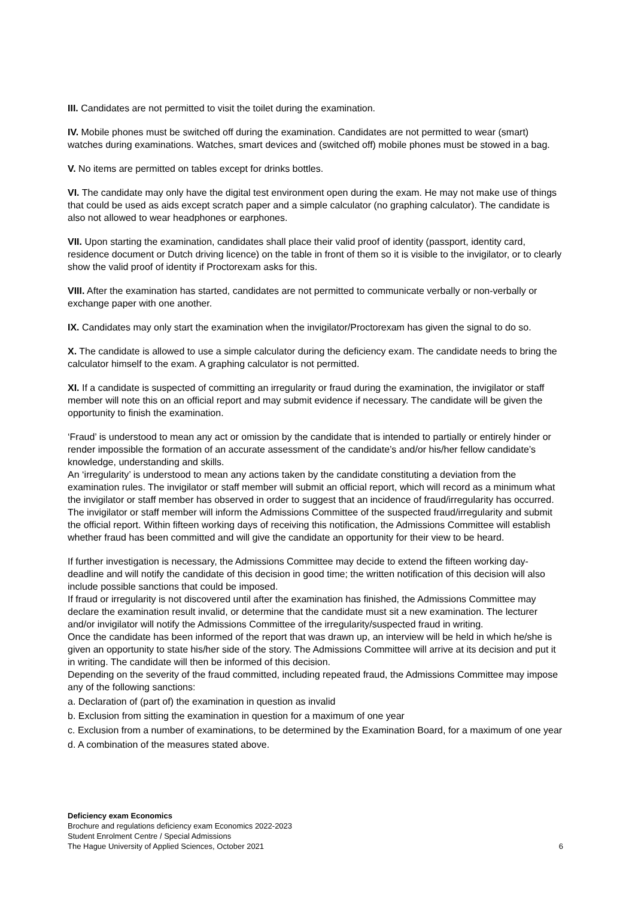III. Candidates are not permitted to visit the toilet during the examination.
IV. Mobile phones must be switched off during the examination. Candidates are not permitted to wear (smart) watches during examinations. Watches, smart devices and (switched off) mobile phones must be stowed in a bag.
V. No items are permitted on tables except for drinks bottles.
VI. The candidate may only have the digital test environment open during the exam. He may not make use of things that could be used as aids except scratch paper and a simple calculator (no graphing calculator). The candidate is also not allowed to wear headphones or earphones.
VII. Upon starting the examination, candidates shall place their valid proof of identity (passport, identity card, residence document or Dutch driving licence) on the table in front of them so it is visible to the invigilator, or to clearly show the valid proof of identity if Proctorexam asks for this.
VIII. After the examination has started, candidates are not permitted to communicate verbally or non-verbally or exchange paper with one another.
IX. Candidates may only start the examination when the invigilator/Proctorexam has given the signal to do so.
X. The candidate is allowed to use a simple calculator during the deficiency exam. The candidate needs to bring the calculator himself to the exam. A graphing calculator is not permitted.
XI. If a candidate is suspected of committing an irregularity or fraud during the examination, the invigilator or staff member will note this on an official report and may submit evidence if necessary. The candidate will be given the opportunity to finish the examination.
‘Fraud’ is understood to mean any act or omission by the candidate that is intended to partially or entirely hinder or render impossible the formation of an accurate assessment of the candidate’s and/or his/her fellow candidate’s knowledge, understanding and skills.
An ‘irregularity’ is understood to mean any actions taken by the candidate constituting a deviation from the examination rules. The invigilator or staff member will submit an official report, which will record as a minimum what the invigilator or staff member has observed in order to suggest that an incidence of fraud/irregularity has occurred. The invigilator or staff member will inform the Admissions Committee of the suspected fraud/irregularity and submit the official report. Within fifteen working days of receiving this notification, the Admissions Committee will establish whether fraud has been committed and will give the candidate an opportunity for their view to be heard.
If further investigation is necessary, the Admissions Committee may decide to extend the fifteen working day-deadline and will notify the candidate of this decision in good time; the written notification of this decision will also include possible sanctions that could be imposed.
If fraud or irregularity is not discovered until after the examination has finished, the Admissions Committee may declare the examination result invalid, or determine that the candidate must sit a new examination. The lecturer and/or invigilator will notify the Admissions Committee of the irregularity/suspected fraud in writing.
Once the candidate has been informed of the report that was drawn up, an interview will be held in which he/she is given an opportunity to state his/her side of the story. The Admissions Committee will arrive at its decision and put it in writing. The candidate will then be informed of this decision.
Depending on the severity of the fraud committed, including repeated fraud, the Admissions Committee may impose any of the following sanctions:
a. Declaration of (part of) the examination in question as invalid
b. Exclusion from sitting the examination in question for a maximum of one year
c. Exclusion from a number of examinations, to be determined by the Examination Board, for a maximum of one year
d. A combination of the measures stated above.
Deficiency exam Economics
Brochure and regulations deficiency exam Economics 2022-2023
Student Enrolment Centre / Special Admissions
The Hague University of Applied Sciences, October 2021 6